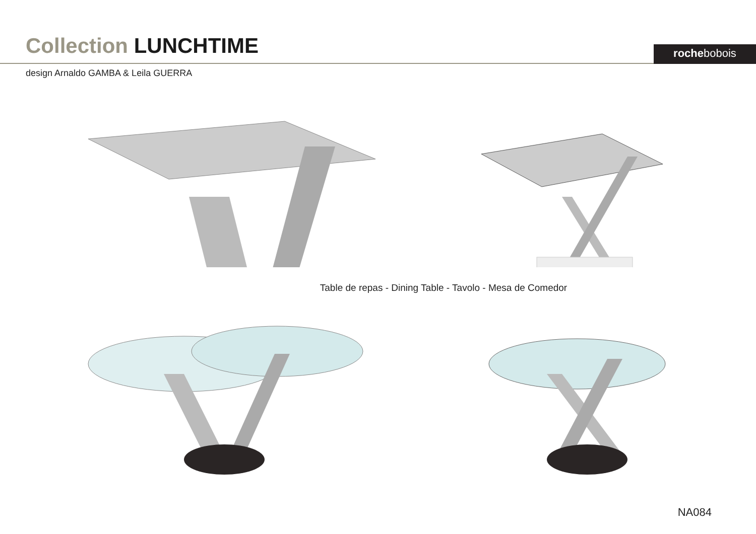Collection LUNCHTIME
rochebobois
design Arnaldo GAMBA & Leila GUERRA
Table de repas - Dining Table - Tavolo - Mesa de Comedor
NA084